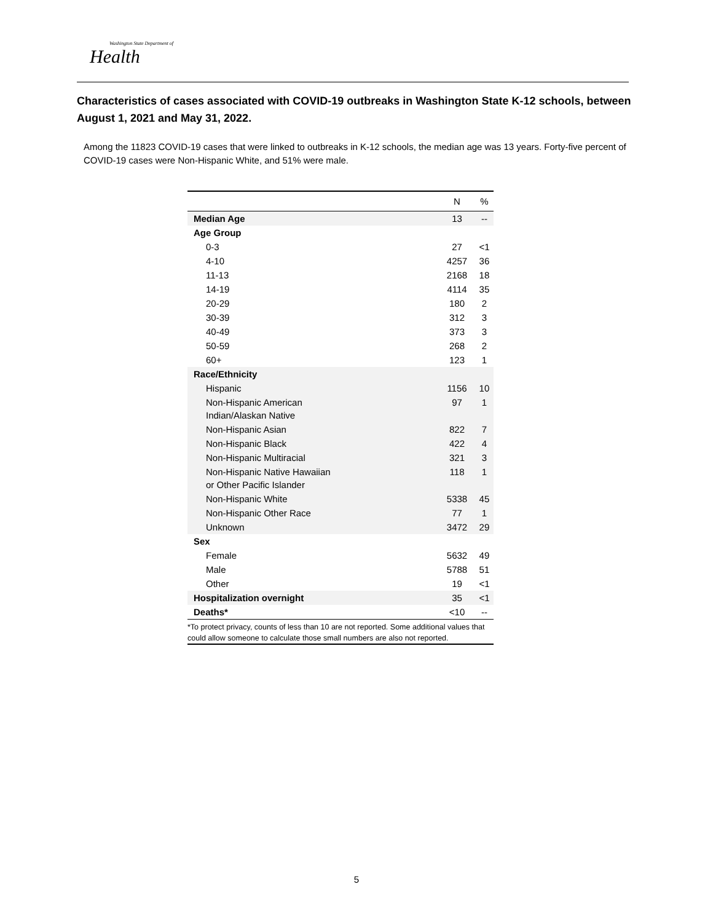Washington State Department of
Health
Characteristics of cases associated with COVID-19 outbreaks in Washington State K-12 schools, between August 1, 2021 and May 31, 2022.
Among the 11823 COVID-19 cases that were linked to outbreaks in K-12 schools, the median age was 13 years. Forty-five percent of COVID-19 cases were Non-Hispanic White, and 51% were male.
| | N | % |
| --- | --- | --- |
| Median Age | 13 | -- |
| Age Group | | |
| 0-3 | 27 | <1 |
| 4-10 | 4257 | 36 |
| 11-13 | 2168 | 18 |
| 14-19 | 4114 | 35 |
| 20-29 | 180 | 2 |
| 30-39 | 312 | 3 |
| 40-49 | 373 | 3 |
| 50-59 | 268 | 2 |
| 60+ | 123 | 1 |
| Race/Ethnicity | | |
| Hispanic | 1156 | 10 |
| Non-Hispanic American Indian/Alaskan Native | 97 | 1 |
| Non-Hispanic Asian | 822 | 7 |
| Non-Hispanic Black | 422 | 4 |
| Non-Hispanic Multiracial | 321 | 3 |
| Non-Hispanic Native Hawaiian or Other Pacific Islander | 118 | 1 |
| Non-Hispanic White | 5338 | 45 |
| Non-Hispanic Other Race | 77 | 1 |
| Unknown | 3472 | 29 |
| Sex | | |
| Female | 5632 | 49 |
| Male | 5788 | 51 |
| Other | 19 | <1 |
| Hospitalization overnight | 35 | <1 |
| Deaths* | <10 | -- |
*To protect privacy, counts of less than 10 are not reported. Some additional values that could allow someone to calculate those small numbers are also not reported.
5